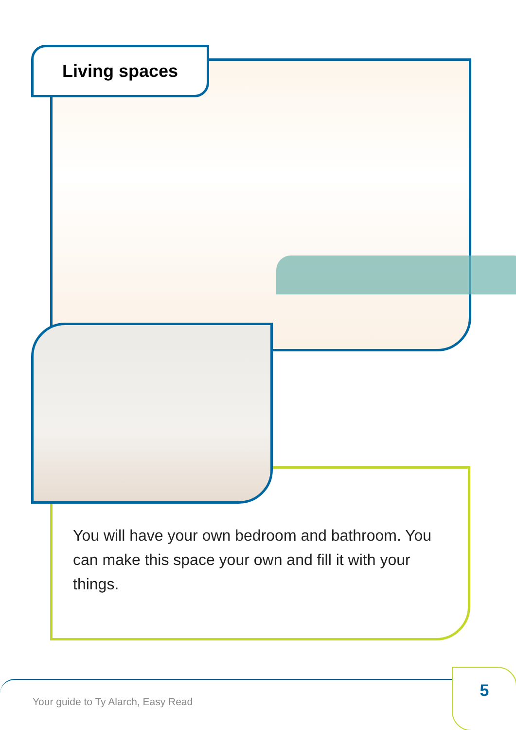Living spaces
You will have your own bedroom and bathroom. You can make this space your own and fill it with your things.
Your guide to Ty Alarch, Easy Read
5